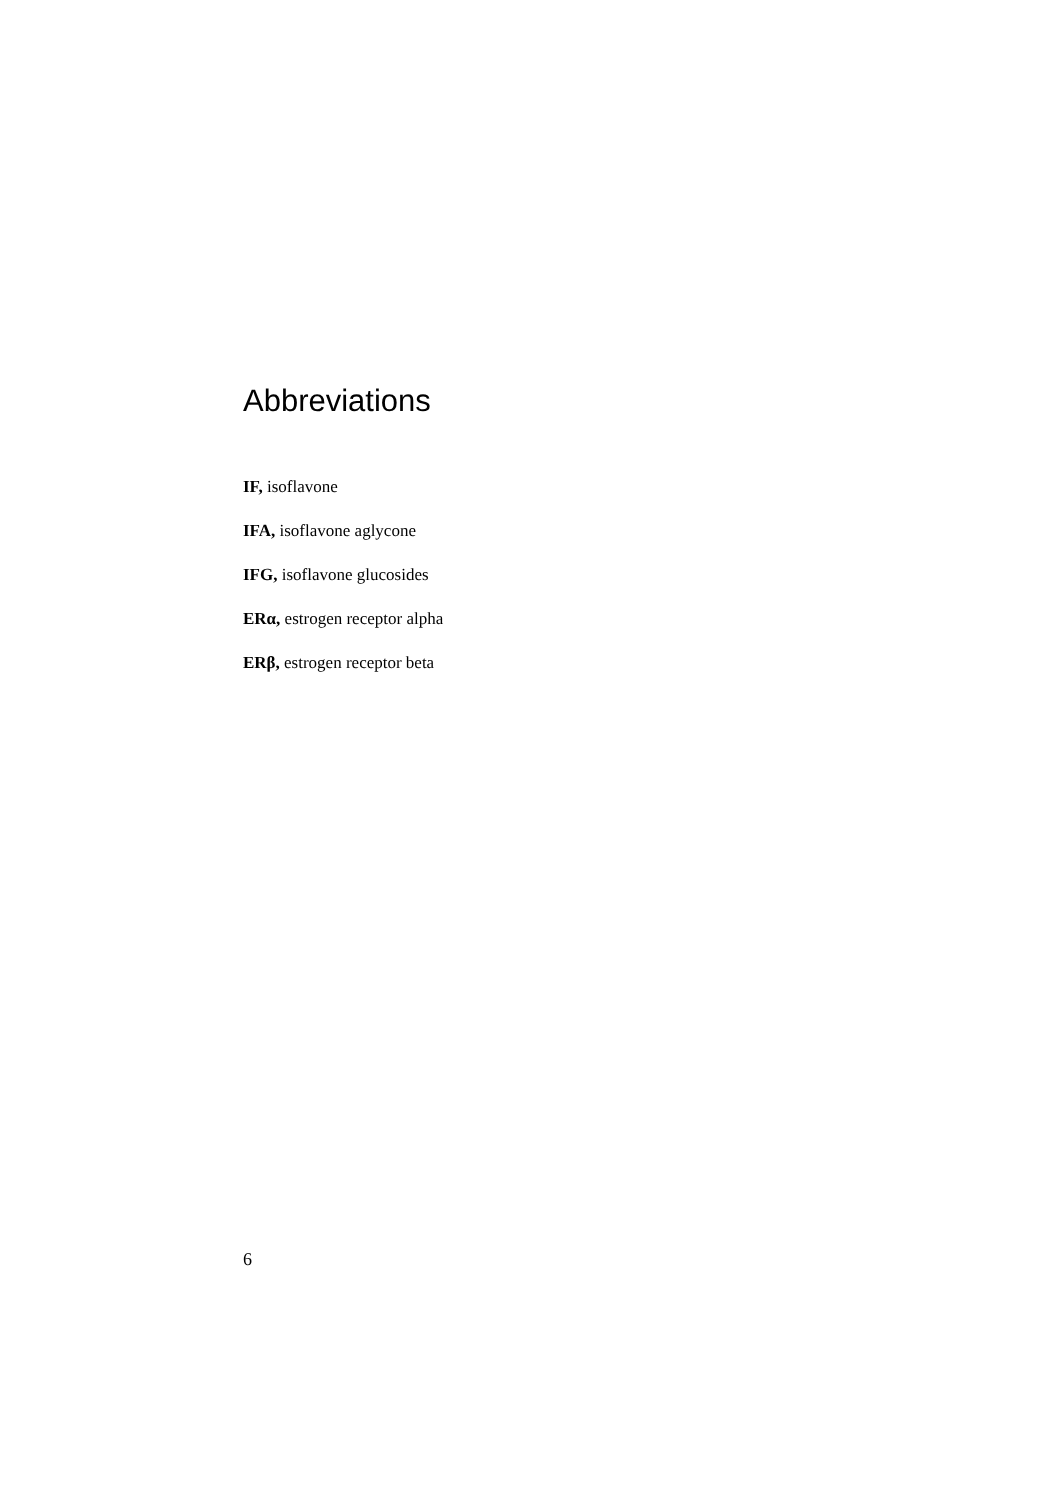Abbreviations
IF, isoflavone
IFA, isoflavone aglycone
IFG, isoflavone glucosides
ERα, estrogen receptor alpha
ERβ, estrogen receptor beta
6